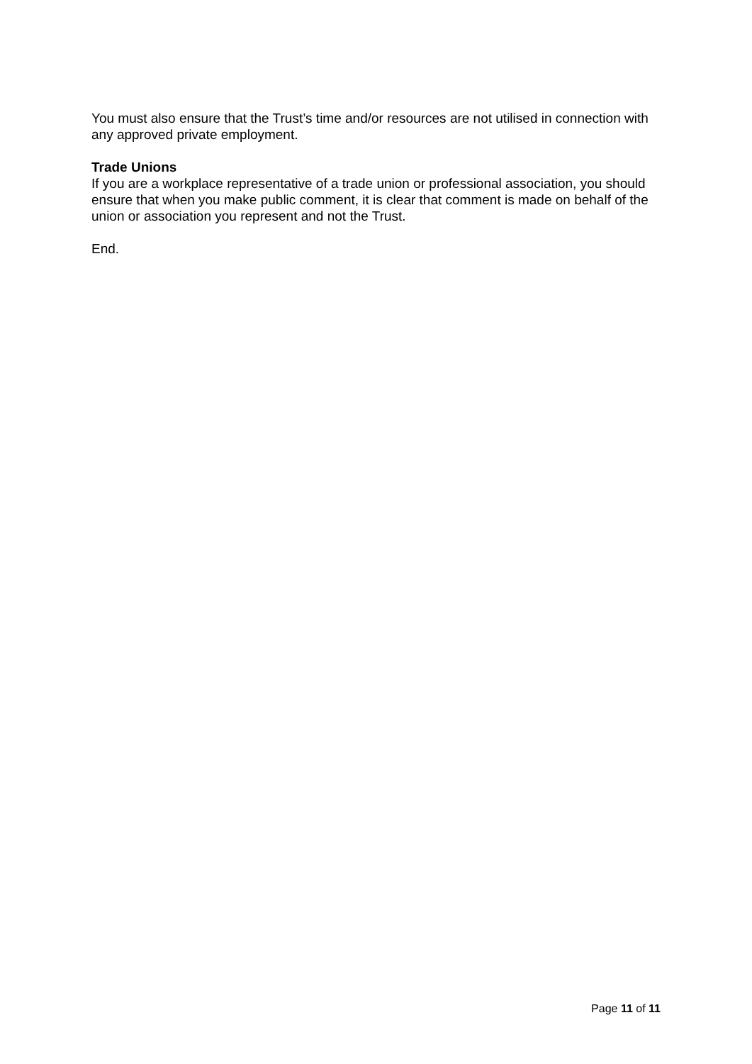You must also ensure that the Trust’s time and/or resources are not utilised in connection with any approved private employment.
Trade Unions
If you are a workplace representative of a trade union or professional association, you should ensure that when you make public comment, it is clear that comment is made on behalf of the union or association you represent and not the Trust.
End.
Page 11 of 11